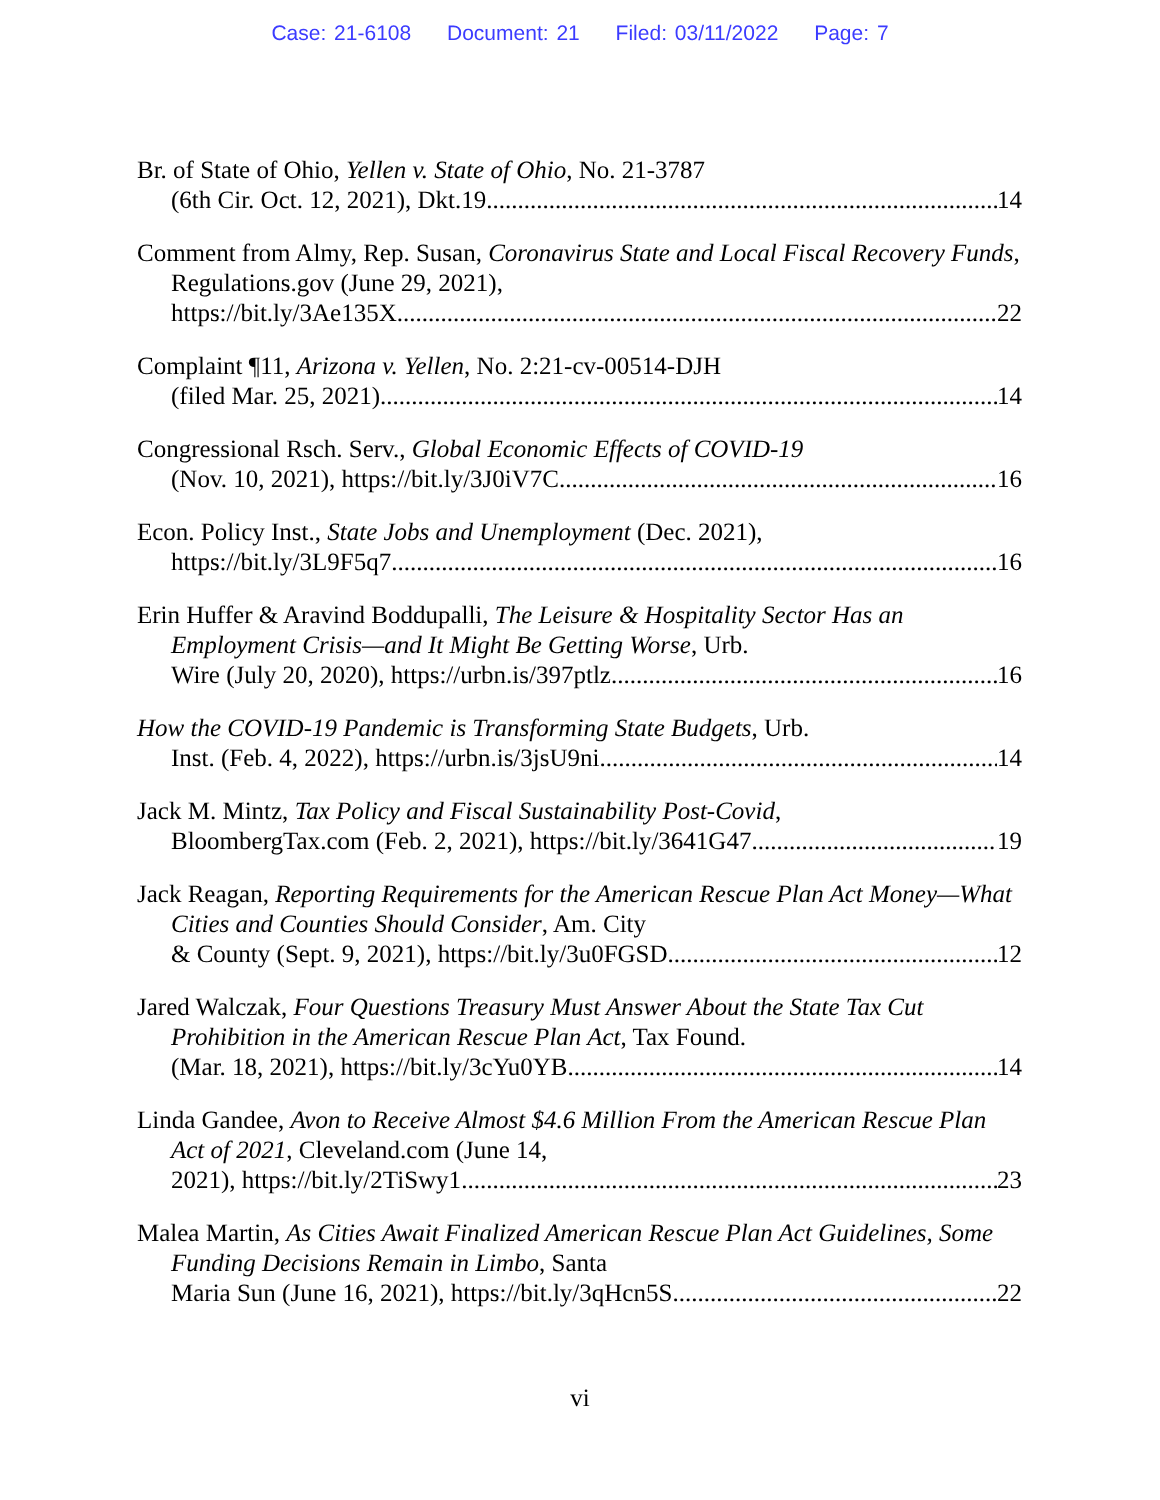Case: 21-6108 Document: 21 Filed: 03/11/2022 Page: 7
Br. of State of Ohio, Yellen v. State of Ohio, No. 21-3787
(6th Cir. Oct. 12, 2021), Dkt.19 14
Comment from Almy, Rep. Susan, Coronavirus State and Local Fiscal Recovery Funds, Regulations.gov (June 29, 2021),
https://bit.ly/3Ae135X 22
Complaint ¶11, Arizona v. Yellen, No. 2:21-cv-00514-DJH
(filed Mar. 25, 2021) 14
Congressional Rsch. Serv., Global Economic Effects of COVID-19
(Nov. 10, 2021), https://bit.ly/3J0iV7C 16
Econ. Policy Inst., State Jobs and Unemployment (Dec. 2021),
https://bit.ly/3L9F5q7 16
Erin Huffer & Aravind Boddupalli, The Leisure & Hospitality Sector Has an Employment Crisis—and It Might Be Getting Worse, Urb.
Wire (July 20, 2020), https://urbn.is/397ptlz 16
How the COVID-19 Pandemic is Transforming State Budgets, Urb.
Inst. (Feb. 4, 2022), https://urbn.is/3jsU9ni 14
Jack M. Mintz, Tax Policy and Fiscal Sustainability Post-Covid,
BloombergTax.com (Feb. 2, 2021), https://bit.ly/3641G47 19
Jack Reagan, Reporting Requirements for the American Rescue Plan Act Money—What Cities and Counties Should Consider, Am. City
& County (Sept. 9, 2021), https://bit.ly/3u0FGSD 12
Jared Walczak, Four Questions Treasury Must Answer About the State Tax Cut Prohibition in the American Rescue Plan Act, Tax Found.
(Mar. 18, 2021), https://bit.ly/3cYu0YB 14
Linda Gandee, Avon to Receive Almost $4.6 Million From the American Rescue Plan Act of 2021, Cleveland.com (June 14,
2021), https://bit.ly/2TiSwy1 23
Malea Martin, As Cities Await Finalized American Rescue Plan Act Guidelines, Some Funding Decisions Remain in Limbo, Santa
Maria Sun (June 16, 2021), https://bit.ly/3qHcn5S 22
vi